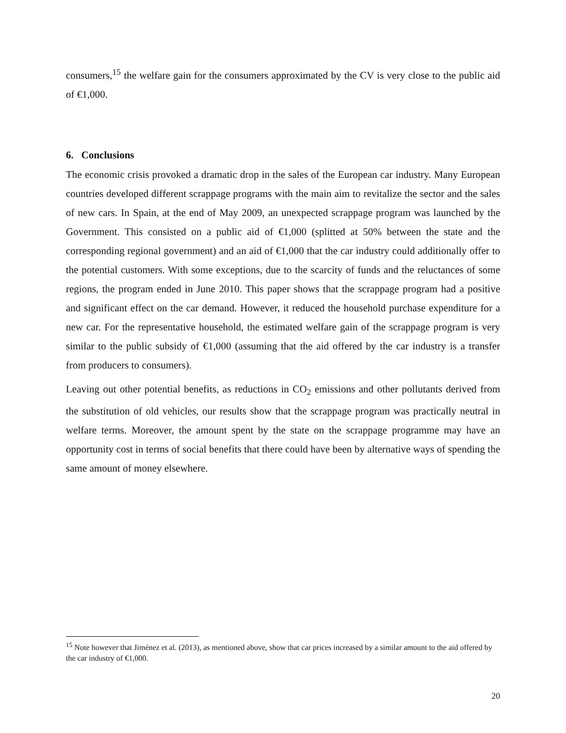consumers,<sup>15</sup> the welfare gain for the consumers approximated by the CV is very close to the public aid of €1,000.
6. Conclusions
The economic crisis provoked a dramatic drop in the sales of the European car industry. Many European countries developed different scrappage programs with the main aim to revitalize the sector and the sales of new cars. In Spain, at the end of May 2009, an unexpected scrappage program was launched by the Government. This consisted on a public aid of €1,000 (splitted at 50% between the state and the corresponding regional government) and an aid of €1,000 that the car industry could additionally offer to the potential customers. With some exceptions, due to the scarcity of funds and the reluctances of some regions, the program ended in June 2010. This paper shows that the scrappage program had a positive and significant effect on the car demand. However, it reduced the household purchase expenditure for a new car. For the representative household, the estimated welfare gain of the scrappage program is very similar to the public subsidy of €1,000 (assuming that the aid offered by the car industry is a transfer from producers to consumers).
Leaving out other potential benefits, as reductions in CO<sub>2</sub> emissions and other pollutants derived from the substitution of old vehicles, our results show that the scrappage program was practically neutral in welfare terms. Moreover, the amount spent by the state on the scrappage programme may have an opportunity cost in terms of social benefits that there could have been by alternative ways of spending the same amount of money elsewhere.
<sup>15</sup> Note however that Jiménez et al. (2013), as mentioned above, show that car prices increased by a similar amount to the aid offered by the car industry of €1,000.
20